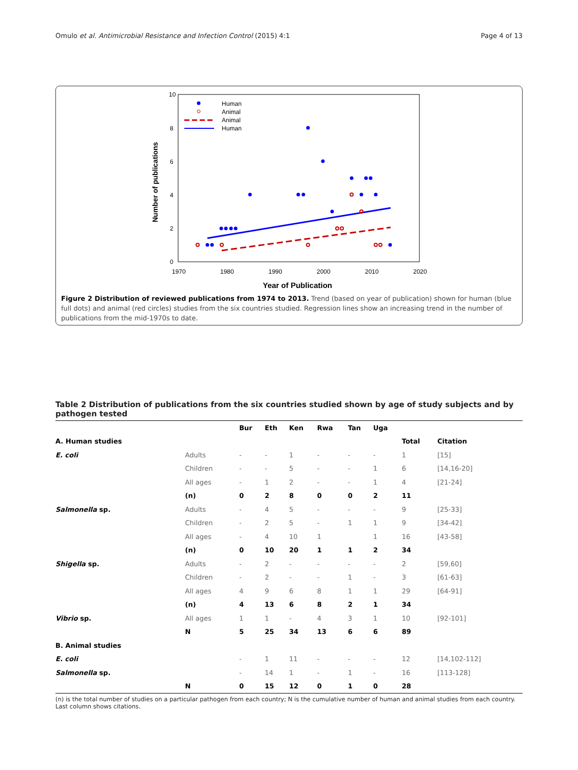Omulo et al. Antimicrobial Resistance and Infection Control (2015) 4:1 Page 4 of 13
10
8
6
4
2
0
1970
1980
1990
2000
2010
2020
Year of Publication
Number of publications
Human
Animal
Animal
Human
Figure 2 Distribution of reviewed publications from 1974 to 2013. Trend (based on year of publication) shown for human (blue full dots) and animal (red circles) studies from the six countries studied. Regression lines show an increasing trend in the number of publications from the mid-1970s to date.
Table 2 Distribution of publications from the six countries studied shown by age of study subjects and by pathogen tested
| | | Bur | Eth | Ken | Rwa | Tan | Uga | | |
| --- | --- | --- | --- | --- | --- | --- | --- | --- | --- |
| A. Human studies | | | | | | | | Total | Citation |
| E. coli | Adults | - | - | 1 | - | - | - | 1 | [15] |
| | Children | - | - | 5 | - | - | 1 | 6 | [14,16-20] |
| | All ages | - | 1 | 2 | - | - | 1 | 4 | [21-24] |
| | (n) | 0 | 2 | 8 | 0 | 0 | 2 | 11 | |
| Salmonella sp. | Adults | - | 4 | 5 | - | - | - | 9 | [25-33] |
| | Children | - | 2 | 5 | - | 1 | 1 | 9 | [34-42] |
| | All ages | - | 4 | 10 | 1 | | 1 | 16 | [43-58] |
| | (n) | 0 | 10 | 20 | 1 | 1 | 2 | 34 | |
| Shigella sp. | Adults | - | 2 | - | - | - | - | 2 | [59,60] |
| | Children | - | 2 | - | - | 1 | - | 3 | [61-63] |
| | All ages | 4 | 9 | 6 | 8 | 1 | 1 | 29 | [64-91] |
| | (n) | 4 | 13 | 6 | 8 | 2 | 1 | 34 | |
| Vibrio sp. | All ages | 1 | 1 | - | 4 | 3 | 1 | 10 | [92-101] |
| | N | 5 | 25 | 34 | 13 | 6 | 6 | 89 | |
| B. Animal studies | | | | | | | | | |
| E. coli | | - | 1 | 11 | - | - | - | 12 | [14,102-112] |
| Salmonella sp. | | - | 14 | 1 | - | 1 | - | 16 | [113-128] |
| | N | 0 | 15 | 12 | 0 | 1 | 0 | 28 | |
(n) is the total number of studies on a particular pathogen from each country; N is the cumulative number of human and animal studies from each country.
Last column shows citations.